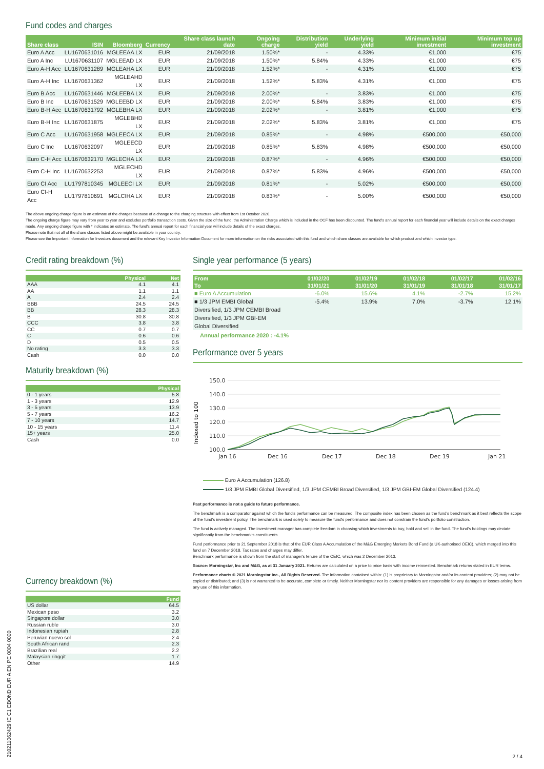Fund codes and charges
| Share class | ISIN | Bloomberg | Currency | Share class launch date | Ongoing charge | Distribution yield | Underlying yield | Minimum initial investment | Minimum top up investment |
| --- | --- | --- | --- | --- | --- | --- | --- | --- | --- |
| Euro A Acc | LU1670631016 | MGLEEAA LX | EUR | 21/09/2018 | 1.50%* | - | 4.33% | €1,000 | €75 |
| Euro A Inc | LU1670631107 | MGLEEAD LX | EUR | 21/09/2018 | 1.50%* | 5.84% | 4.33% | €1,000 | €75 |
| Euro A-H Acc | LU1670631289 | MGLEAHA LX | EUR | 21/09/2018 | 1.52%* | - | 4.31% | €1,000 | €75 |
| Euro A-H Inc | LU1670631362 | MGLEAHD LX | EUR | 21/09/2018 | 1.52%* | 5.83% | 4.31% | €1,000 | €75 |
| Euro B Acc | LU1670631446 | MGLEEBA LX | EUR | 21/09/2018 | 2.00%* | - | 3.83% | €1,000 | €75 |
| Euro B Inc | LU1670631529 | MGLEEBD LX | EUR | 21/09/2018 | 2.00%* | 5.84% | 3.83% | €1,000 | €75 |
| Euro B-H Acc | LU1670631792 | MGLEBHA LX | EUR | 21/09/2018 | 2.02%* | - | 3.81% | €1,000 | €75 |
| Euro B-H Inc | LU1670631875 | MGLEBHD LX | EUR | 21/09/2018 | 2.02%* | 5.83% | 3.81% | €1,000 | €75 |
| Euro C Acc | LU1670631958 | MGLEECA LX | EUR | 21/09/2018 | 0.85%* | - | 4.98% | €500,000 | €50,000 |
| Euro C Inc | LU1670632097 | MGLEECD LX | EUR | 21/09/2018 | 0.85%* | 5.83% | 4.98% | €500,000 | €50,000 |
| Euro C-H Acc | LU1670632170 | MGLECHA LX | EUR | 21/09/2018 | 0.87%* | - | 4.96% | €500,000 | €50,000 |
| Euro C-H Inc | LU1670632253 | MGLECHD LX | EUR | 21/09/2018 | 0.87%* | 5.83% | 4.96% | €500,000 | €50,000 |
| Euro CI Acc | LU1797810345 | MGLEECI LX | EUR | 21/09/2018 | 0.81%* | - | 5.02% | €500,000 | €50,000 |
| Euro CI-H Acc | LU1797810691 | MGLCIHA LX | EUR | 21/09/2018 | 0.83%* | - | 5.00% | €500,000 | €50,000 |
The above ongoing charge figure is an estimate of the charges because of a change to the charging structure with effect from 1st October 2020.
The ongoing charge figure may vary from year to year and excludes portfolio transaction costs. Given the size of the fund, the Administration Charge which is included in the OCF has been discounted. The fund's annual report for each financial year will include details on the exact charges made. Any ongoing charge figure with * indicates an estimate. The fund's annual report for each financial year will include details of the exact charges.
Please note that not all of the share classes listed above might be available in your country.
Please see the Important Information for Investors document and the relevant Key Investor Information Document for more information on the risks associated with this fund and which share classes are available for which product and which investor type.
Credit rating breakdown (%)
| | Physical | Net |
| --- | --- | --- |
| AAA | 4.1 | 4.1 |
| AA | 1.1 | 1.1 |
| A | 2.4 | 2.4 |
| BBB | 24.5 | 24.5 |
| BB | 28.3 | 28.3 |
| B | 30.8 | 30.8 |
| CCC | 3.8 | 3.8 |
| CC | 0.7 | 0.7 |
| C | 0.6 | 0.6 |
| D | 0.5 | 0.5 |
| No rating | 3.3 | 3.3 |
| Cash | 0.0 | 0.0 |
Maturity breakdown (%)
| | Physical |
| --- | --- |
| 0 - 1 years | 5.8 |
| 1 - 3 years | 12.9 |
| 3 - 5 years | 13.9 |
| 5 - 7 years | 16.2 |
| 7 - 10 years | 14.7 |
| 10 - 15 years | 11.4 |
| 15+ years | 25.0 |
| Cash | 0.0 |
Currency breakdown (%)
| | Fund |
| --- | --- |
| US dollar | 64.5 |
| Mexican peso | 3.2 |
| Singapore dollar | 3.0 |
| Russian ruble | 3.0 |
| Indonesian rupiah | 2.8 |
| Peruvian nuevo sol | 2.4 |
| South African rand | 2.3 |
| Brazilian real | 2.2 |
| Malaysian ringgit | 1.7 |
| Other | 14.9 |
Single year performance (5 years)
| From | 01/02/20 | 01/02/19 | 01/02/18 | 01/02/17 | 01/02/16 |
| --- | --- | --- | --- | --- | --- |
| To | 31/01/21 | 31/01/20 | 31/01/19 | 31/01/18 | 31/01/17 |
| ■ Euro A Accumulation | -6.0% | 15.6% | 4.1% | -2.7% | 15.2% |
| ■ 1/3 JPM EMBI Global Diversified, 1/3 JPM CEMBI Broad Diversified, 1/3 JPM GBI-EM Global Diversified | -5.4% | 13.9% | 7.0% | -3.7% | 12.1% |
Annual performance 2020 : -4.1%
Performance over 5 years
Indexed to 100
150.0
140.0
130.0
120.0
110.0
100.0
Jan 16
Dec 16
Dec 17
Dec 18
Dec 19
Jan 21
Euro A Accumulation (126.8)
1/3 JPM EMBI Global Diversified, 1/3 JPM CEMBI Broad Diversified, 1/3 JPM GBI-EM Global Diversified (124.4)
Past performance is not a guide to future performance.
The benchmark is a comparator against which the fund's performance can be measured. The composite index has been chosen as the fund's benchmark as it best reflects the scope of the fund's investment policy. The benchmark is used solely to measure the fund's performance and does not constrain the fund's portfolio construction.
The fund is actively managed. The investment manager has complete freedom in choosing which investments to buy, hold and sell in the fund. The fund's holdings may deviate significantly from the benchmark's constituents.
Fund performance prior to 21 September 2018 is that of the EUR Class A Accumulation of the M&G Emerging Markets Bond Fund (a UK-authorised OEIC), which merged into this fund on 7 December 2018. Tax rates and charges may differ.
Benchmark performance is shown from the start of manager's tenure of the OEIC, which was 2 December 2013.
Source: Morningstar, Inc and M&G, as at 31 January 2021. Returns are calculated on a price to price basis with income reinvested. Benchmark returns stated in EUR terms.
Performance charts © 2021 Morningstar Inc., All Rights Reserved. The information contained within: (1) is proprietary to Morningstar and/or its content providers; (2) may not be copied or distributed; and (3) is not warranted to be accurate, complete or timely. Neither Morningstar nor its content providers are responsible for any damages or losses arising from any use of this information.
21021106242​9 IE C1 EBOND EUR A EN PE 0004 0000
2 / 4